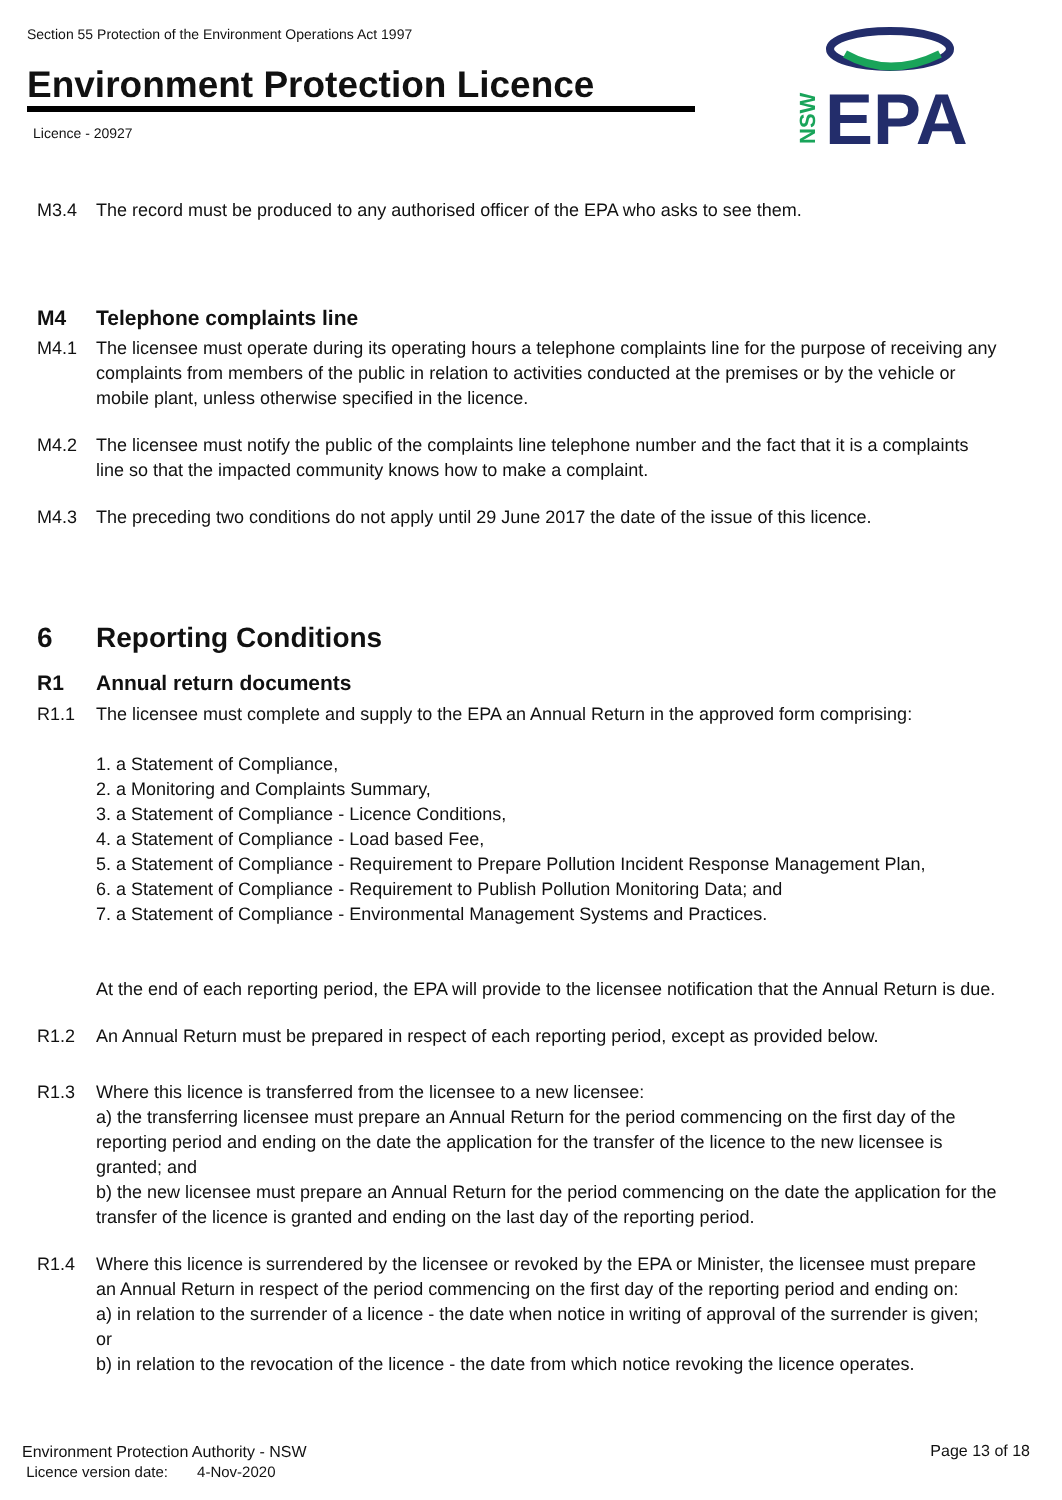Section 55 Protection of the Environment Operations Act 1997
Environment Protection Licence
Licence - 20927
EPA
NSW
M3.4 The record must be produced to any authorised officer of the EPA who asks to see them.
M4 Telephone complaints line
M4.1 The licensee must operate during its operating hours a telephone complaints line for the purpose of receiving any complaints from members of the public in relation to activities conducted at the premises or by the vehicle or mobile plant, unless otherwise specified in the licence.
M4.2 The licensee must notify the public of the complaints line telephone number and the fact that it is a complaints line so that the impacted community knows how to make a complaint.
M4.3 The preceding two conditions do not apply until 29 June 2017 the date of the issue of this licence.
6 Reporting Conditions
R1 Annual return documents
R1.1 The licensee must complete and supply to the EPA an Annual Return in the approved form comprising:
1. a Statement of Compliance,
2. a Monitoring and Complaints Summary,
3. a Statement of Compliance - Licence Conditions,
4. a Statement of Compliance - Load based Fee,
5. a Statement of Compliance - Requirement to Prepare Pollution Incident Response Management Plan,
6. a Statement of Compliance - Requirement to Publish Pollution Monitoring Data; and
7. a Statement of Compliance - Environmental Management Systems and Practices.
At the end of each reporting period, the EPA will provide to the licensee notification that the Annual Return is due.
R1.2 An Annual Return must be prepared in respect of each reporting period, except as provided below.
R1.3 Where this licence is transferred from the licensee to a new licensee:
a) the transferring licensee must prepare an Annual Return for the period commencing on the first day of the reporting period and ending on the date the application for the transfer of the licence to the new licensee is granted; and
b) the new licensee must prepare an Annual Return for the period commencing on the date the application for the transfer of the licence is granted and ending on the last day of the reporting period.
R1.4 Where this licence is surrendered by the licensee or revoked by the EPA or Minister, the licensee must prepare an Annual Return in respect of the period commencing on the first day of the reporting period and ending on:
a) in relation to the surrender of a licence - the date when notice in writing of approval of the surrender is given; or
b) in relation to the revocation of the licence - the date from which notice revoking the licence operates.
Environment Protection Authority - NSW
Licence version date: 4-Nov-2020
Page 13 of 18